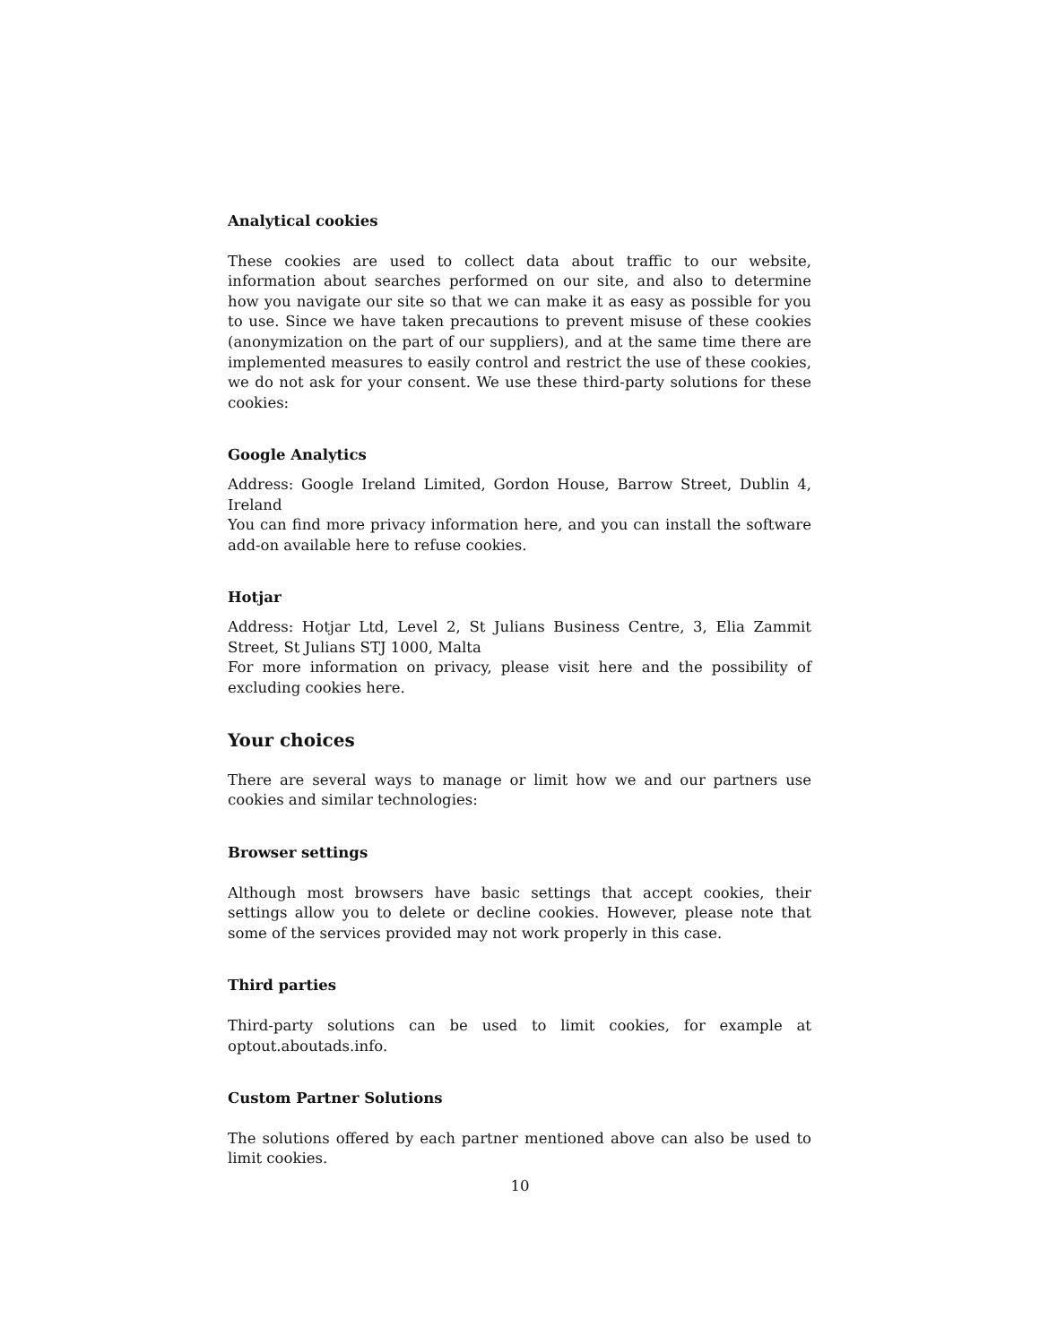Analytical cookies
These cookies are used to collect data about traffic to our website, information about searches performed on our site, and also to determine how you navigate our site so that we can make it as easy as possible for you to use. Since we have taken precautions to prevent misuse of these cookies (anonymization on the part of our suppliers), and at the same time there are implemented measures to easily control and restrict the use of these cookies, we do not ask for your consent. We use these third-party solutions for these cookies:
Google Analytics
Address: Google Ireland Limited, Gordon House, Barrow Street, Dublin 4, Ireland
You can find more privacy information here, and you can install the software add-on available here to refuse cookies.
Hotjar
Address: Hotjar Ltd, Level 2, St Julians Business Centre, 3, Elia Zammit Street, St Julians STJ 1000, Malta
For more information on privacy, please visit here and the possibility of excluding cookies here.
Your choices
There are several ways to manage or limit how we and our partners use cookies and similar technologies:
Browser settings
Although most browsers have basic settings that accept cookies, their settings allow you to delete or decline cookies. However, please note that some of the services provided may not work properly in this case.
Third parties
Third-party solutions can be used to limit cookies, for example at optout.aboutads.info.
Custom Partner Solutions
The solutions offered by each partner mentioned above can also be used to limit cookies.
10